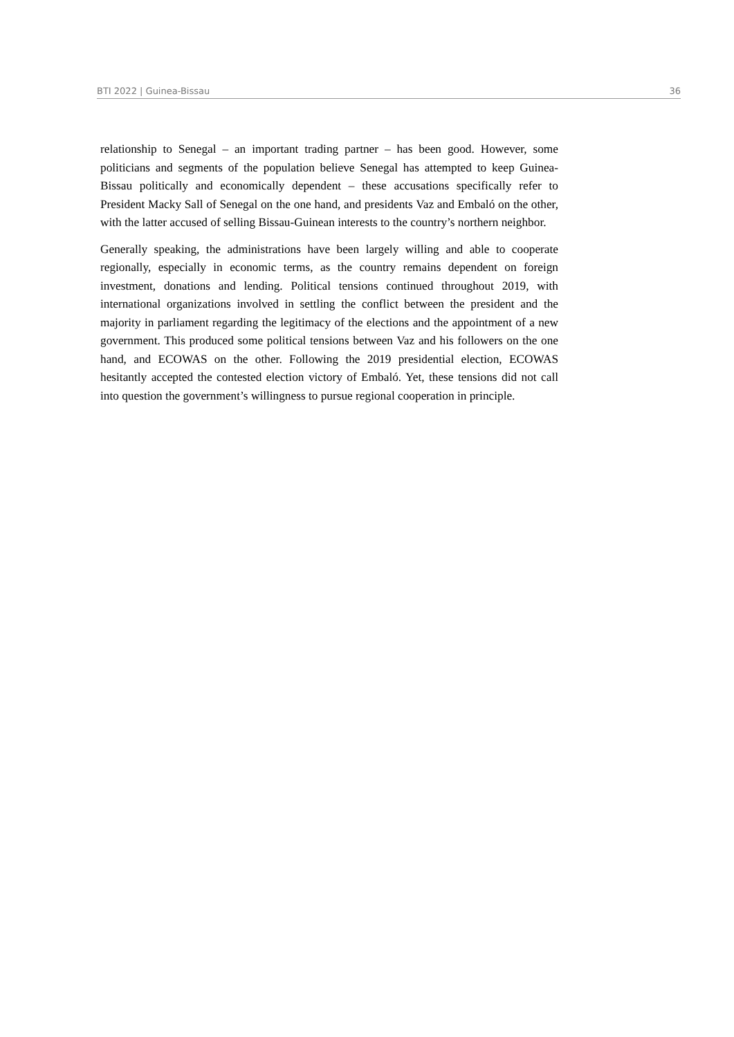BTI 2022 | Guinea-Bissau 36
relationship to Senegal – an important trading partner – has been good. However, some politicians and segments of the population believe Senegal has attempted to keep Guinea-Bissau politically and economically dependent – these accusations specifically refer to President Macky Sall of Senegal on the one hand, and presidents Vaz and Embaló on the other, with the latter accused of selling Bissau-Guinean interests to the country’s northern neighbor.
Generally speaking, the administrations have been largely willing and able to cooperate regionally, especially in economic terms, as the country remains dependent on foreign investment, donations and lending. Political tensions continued throughout 2019, with international organizations involved in settling the conflict between the president and the majority in parliament regarding the legitimacy of the elections and the appointment of a new government. This produced some political tensions between Vaz and his followers on the one hand, and ECOWAS on the other. Following the 2019 presidential election, ECOWAS hesitantly accepted the contested election victory of Embaló. Yet, these tensions did not call into question the government’s willingness to pursue regional cooperation in principle.